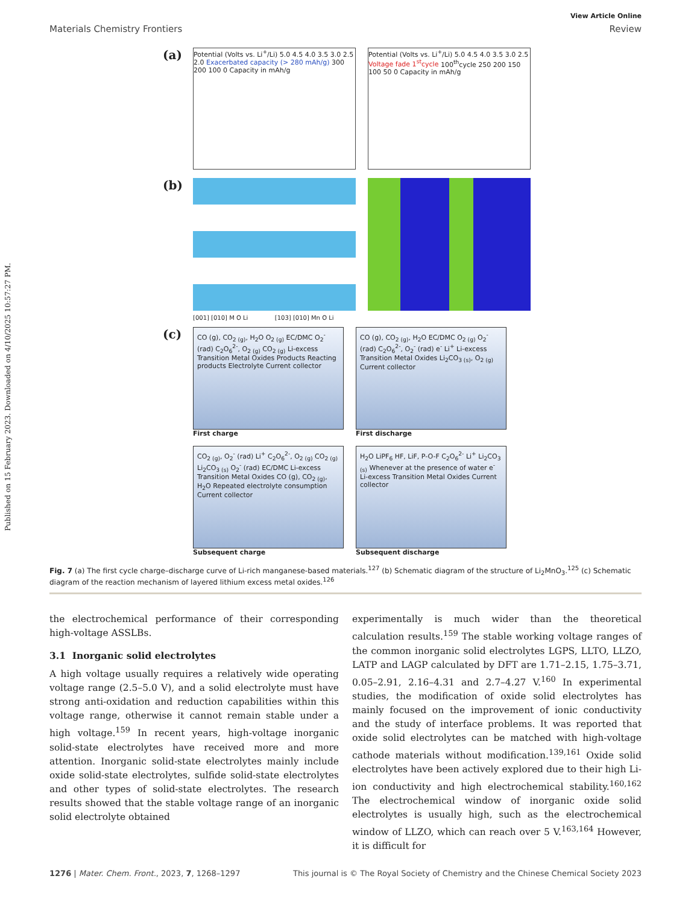Published on 15 February 2023. Downloaded on 4/10/2025 10:57:27 PM.
View Article Online
Materials Chemistry Frontiers Review
(a)
Potential (Volts vs. Li<sup>+</sup>/Li) 5.0 4.5 4.0 3.5 3.0 2.5 2.0 Exacerbated capacity (> 280 mAh/g) 300 200 100 0 Capacity in mAh/g
Potential (Volts vs. Li<sup>+</sup>/Li) 5.0 4.5 4.0 3.5 3.0 2.5 Voltage fade 1<sup>st</sup>cycle 100<sup>th</sup>cycle 250 200 150 100 50 0 Capacity in mAh/g
(b)
[001] [010] M O Li [103] [010] Mn O Li
(c)
CO (g), CO<sub>2 (g)</sub>, H<sub>2</sub>O O<sub>2 (g)</sub> EC/DMC O<sub>2</sub><sup>-</sup> (rad) C<sub>2</sub>O<sub>6</sub><sup>2-</sup>, O<sub>2 (g)</sub> CO<sub>2 (g)</sub> Li-excess Transition Metal Oxides Products Reacting products Electrolyte Current collector
First charge
CO (g), CO<sub>2 (g)</sub>, H<sub>2</sub>O EC/DMC O<sub>2 (g)</sub> O<sub>2</sub><sup>-</sup> (rad) C<sub>2</sub>O<sub>6</sub><sup>2-</sup>, O<sub>2</sub><sup>-</sup> (rad) e<sup>-</sup> Li<sup>+</sup> Li-excess Transition Metal Oxides Li<sub>2</sub>CO<sub>3 (s)</sub>, O<sub>2 (g)</sub> Current collector
First discharge
CO<sub>2 (g)</sub>, O<sub>2</sub><sup>-</sup> (rad) Li<sup>+</sup> C<sub>2</sub>O<sub>6</sub><sup>2-</sup>, O<sub>2 (g)</sub> CO<sub>2 (g)</sub> Li<sub>2</sub>CO<sub>3 (s)</sub> O<sub>2</sub><sup>-</sup> (rad) EC/DMC Li-excess Transition Metal Oxides CO (g), CO<sub>2 (g)</sub>, H<sub>2</sub>O Repeated electrolyte consumption Current collector
Subsequent charge
H<sub>2</sub>O LiPF<sub>6</sub> HF, LiF, P-O-F C<sub>2</sub>O<sub>6</sub><sup>2-</sup> Li<sup>+</sup> Li<sub>2</sub>CO<sub>3 (s)</sub> Whenever at the presence of water e<sup>-</sup> Li-excess Transition Metal Oxides Current collector
Subsequent discharge
Fig. 7 (a) The first cycle charge–discharge curve of Li-rich manganese-based materials.<sup>127</sup> (b) Schematic diagram of the structure of Li<sub>2</sub>MnO<sub>3</sub>.<sup>125</sup> (c) Schematic diagram of the reaction mechanism of layered lithium excess metal oxides.<sup>126</sup>
the electrochemical performance of their corresponding high-voltage ASSLBs.
3.1 Inorganic solid electrolytes
A high voltage usually requires a relatively wide operating voltage range (2.5–5.0 V), and a solid electrolyte must have strong anti-oxidation and reduction capabilities within this voltage range, otherwise it cannot remain stable under a high voltage.<sup>159</sup> In recent years, high-voltage inorganic solid-state electrolytes have received more and more attention. Inorganic solid-state electrolytes mainly include oxide solid-state electrolytes, sulfide solid-state electrolytes and other types of solid-state electrolytes. The research results showed that the stable voltage range of an inorganic solid electrolyte obtained
experimentally is much wider than the theoretical calculation results.<sup>159</sup> The stable working voltage ranges of the common inorganic solid electrolytes LGPS, LLTO, LLZO, LATP and LAGP calculated by DFT are 1.71–2.15, 1.75–3.71, 0.05–2.91, 2.16–4.31 and 2.7–4.27 V.<sup>160</sup> In experimental studies, the modification of oxide solid electrolytes has mainly focused on the improvement of ionic conductivity and the study of interface problems. It was reported that oxide solid electrolytes can be matched with high-voltage cathode materials without modification.<sup>139,161</sup> Oxide solid electrolytes have been actively explored due to their high Li-ion conductivity and high electrochemical stability.<sup>160,162</sup> The electrochemical window of inorganic oxide solid electrolytes is usually high, such as the electrochemical window of LLZO, which can reach over 5 V.<sup>163,164</sup> However, it is difficult for
1276 | Mater. Chem. Front., 2023, 7, 1268–1297 This journal is © The Royal Society of Chemistry and the Chinese Chemical Society 2023